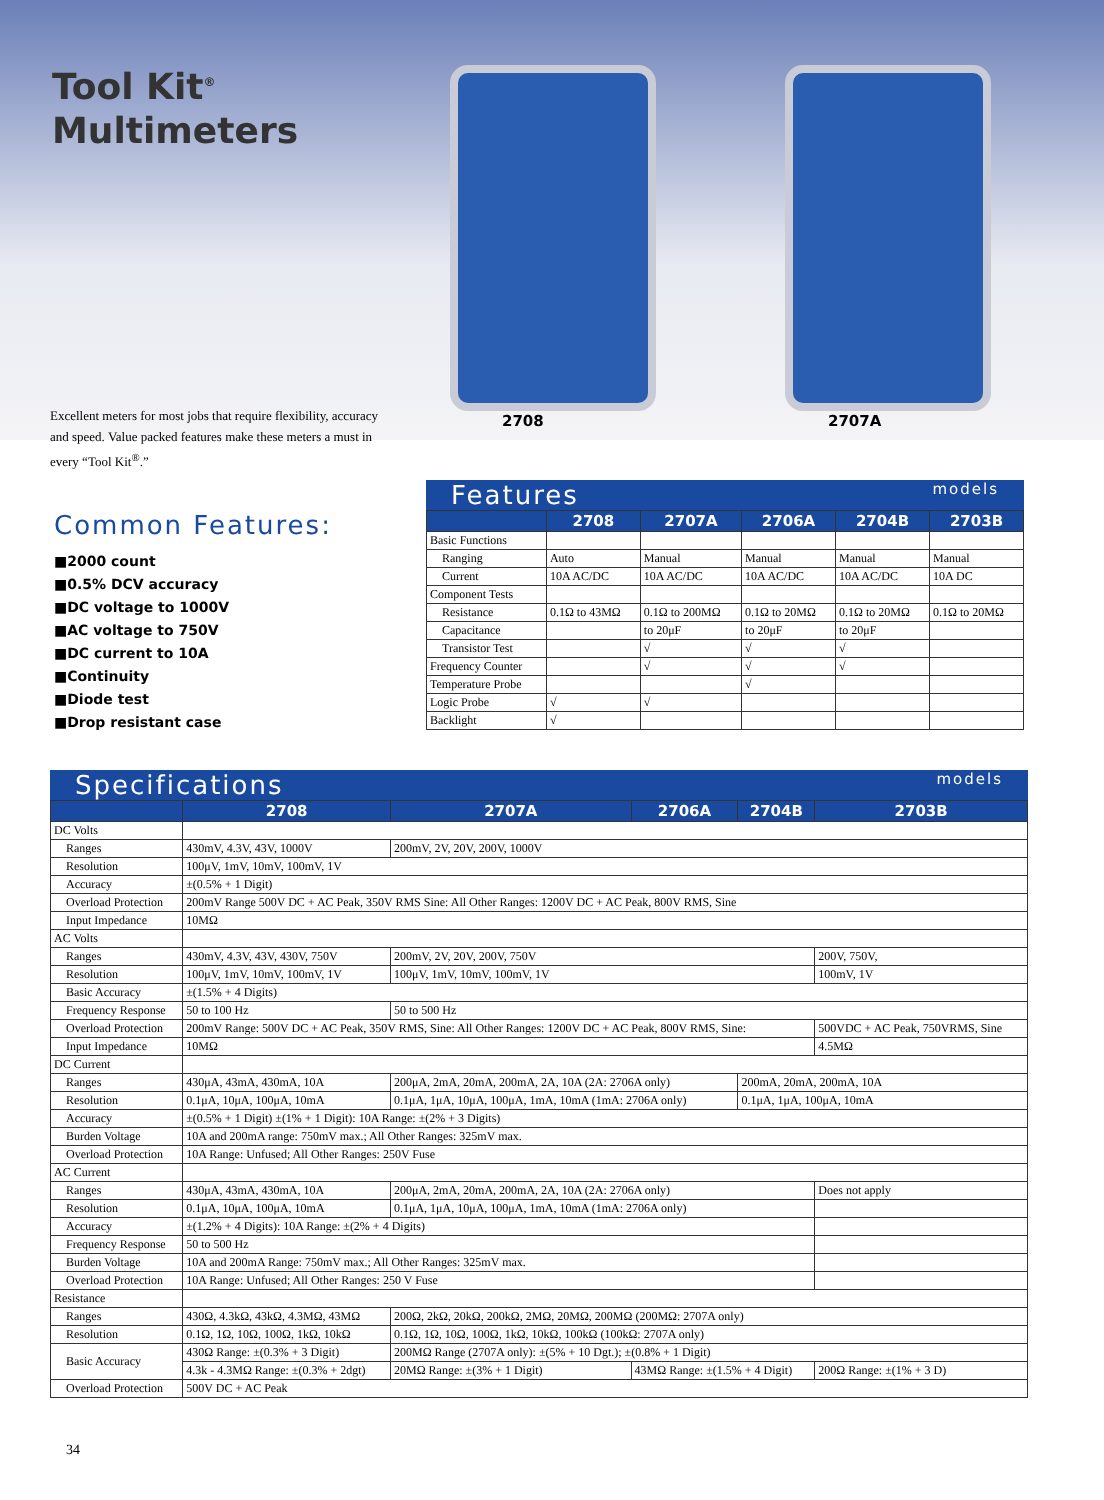Tool Kit<sup>®</sup>
Multimeters
2708 2707A
Excellent meters for most jobs that require flexibility, accuracy and speed. Value packed features make these meters a must in every “Tool Kit<sup>®</sup>.”
Common Features:
■2000 count
■0.5% DCV accuracy
■DC voltage to 1000V
■AC voltage to 750V
■DC current to 10A
■Continuity
■Diode test
■Drop resistant case
Features models
| | 2708 | 2707A | 2706A | 2704B | 2703B |
| --- | --- | --- | --- | --- | --- |
| Basic Functions | | | | | |
| Ranging | Auto | Manual | Manual | Manual | Manual |
| Current | 10A AC/DC | 10A AC/DC | 10A AC/DC | 10A AC/DC | 10A DC |
| Component Tests | | | | | |
| Resistance | 0.1Ω to 43MΩ | 0.1Ω to 200MΩ | 0.1Ω to 20MΩ | 0.1Ω to 20MΩ | 0.1Ω to 20MΩ |
| Capacitance | | to 20μF | to 20μF | to 20μF | |
| Transistor Test | | √ | √ | √ | |
| Frequency Counter | | √ | √ | √ | |
| Temperature Probe | | | √ | | |
| Logic Probe | √ | √ | | | |
| Backlight | √ | | | | |
Specifications models
| | 2708 | 2707A | 2706A | 2704B | 2703B |
| --- | --- | --- | --- | --- | --- |
| DC Volts | | | | | |
| Ranges | 430mV, 4.3V, 43V, 1000V | 200mV, 2V, 20V, 200V, 1000V | | | |
| Resolution | 100μV, 1mV, 10mV, 100mV, 1V | | | | |
| Accuracy | ±(0.5% + 1 Digit) | | | | |
| Overload Protection | 200mV Range 500V DC + AC Peak, 350V RMS Sine: All Other Ranges: 1200V DC + AC Peak, 800V RMS, Sine | | | | |
| Input Impedance | 10MΩ | | | | |
| AC Volts | | | | | |
| Ranges | 430mV, 4.3V, 43V, 430V, 750V | 200mV, 2V, 20V, 200V, 750V | | | 200V, 750V, |
| Resolution | 100μV, 1mV, 10mV, 100mV, 1V | 100μV, 1mV, 10mV, 100mV, 1V | | | 100mV, 1V |
| Basic Accuracy | ±(1.5% + 4 Digits) | | | | |
| Frequency Response | 50 to 100 Hz | 50 to 500 Hz | | | |
| Overload Protection | 200mV Range: 500V DC + AC Peak, 350V RMS, Sine: All Other Ranges: 1200V DC + AC Peak, 800V RMS, Sine: | | | | 500VDC + AC Peak, 750VRMS, Sine |
| Input Impedance | 10MΩ | | | | 4.5MΩ |
| DC Current | | | | | |
| Ranges | 430μA, 43mA, 430mA, 10A | 200μA, 2mA, 20mA, 200mA, 2A, 10A (2A: 2706A only) | | 200mA, 20mA, 200mA, 10A | |
| Resolution | 0.1μA, 10μA, 100μA, 10mA | 0.1μA, 1μA, 10μA, 100μA, 1mA, 10mA (1mA: 2706A only) | | 0.1μA, 1μA, 100μA, 10mA | |
| Accuracy | ±(0.5% + 1 Digit) ±(1% + 1 Digit): 10A Range: ±(2% + 3 Digits) | | | | |
| Burden Voltage | 10A and 200mA range: 750mV max.; All Other Ranges: 325mV max. | | | | |
| Overload Protection | 10A Range: Unfused; All Other Ranges: 250V Fuse | | | | |
| AC Current | | | | | |
| Ranges | 430μA, 43mA, 430mA, 10A | 200μA, 2mA, 20mA, 200mA, 2A, 10A (2A: 2706A only) | | | Does not apply |
| Resolution | 0.1μA, 10μA, 100μA, 10mA | 0.1μA, 1μA, 10μA, 100μA, 1mA, 10mA (1mA: 2706A only) | | | |
| Accuracy | ±(1.2% + 4 Digits): 10A Range: ±(2% + 4 Digits) | | | | |
| Frequency Response | 50 to 500 Hz | | | | |
| Burden Voltage | 10A and 200mA Range: 750mV max.; All Other Ranges: 325mV max. | | | | |
| Overload Protection | 10A Range: Unfused; All Other Ranges: 250 V Fuse | | | | |
| Resistance | | | | | |
| Ranges | 430Ω, 4.3kΩ, 43kΩ, 4.3MΩ, 43MΩ | 200Ω, 2kΩ, 20kΩ, 200kΩ, 2MΩ, 20MΩ, 200MΩ (200MΩ: 2707A only) | | | |
| Resolution | 0.1Ω, 1Ω, 10Ω, 100Ω, 1kΩ, 10kΩ | 0.1Ω, 1Ω, 10Ω, 100Ω, 1kΩ, 10kΩ, 100kΩ (100kΩ: 2707A only) | | | |
| Basic Accuracy | 430Ω Range: ±(0.3% + 3 Digit) | 200MΩ Range (2707A only): ±(5% + 10 Dgt.); ±(0.8% + 1 Digit) | | | |
| | 4.3k - 4.3MΩ Range: ±(0.3% + 2dgt) | 20MΩ Range: ±(3% + 1 Digit) | 43MΩ Range: ±(1.5% + 4 Digit) | | 200Ω Range: ±(1% + 3 D) |
| Overload Protection | 500V DC + AC Peak | | | | |
34